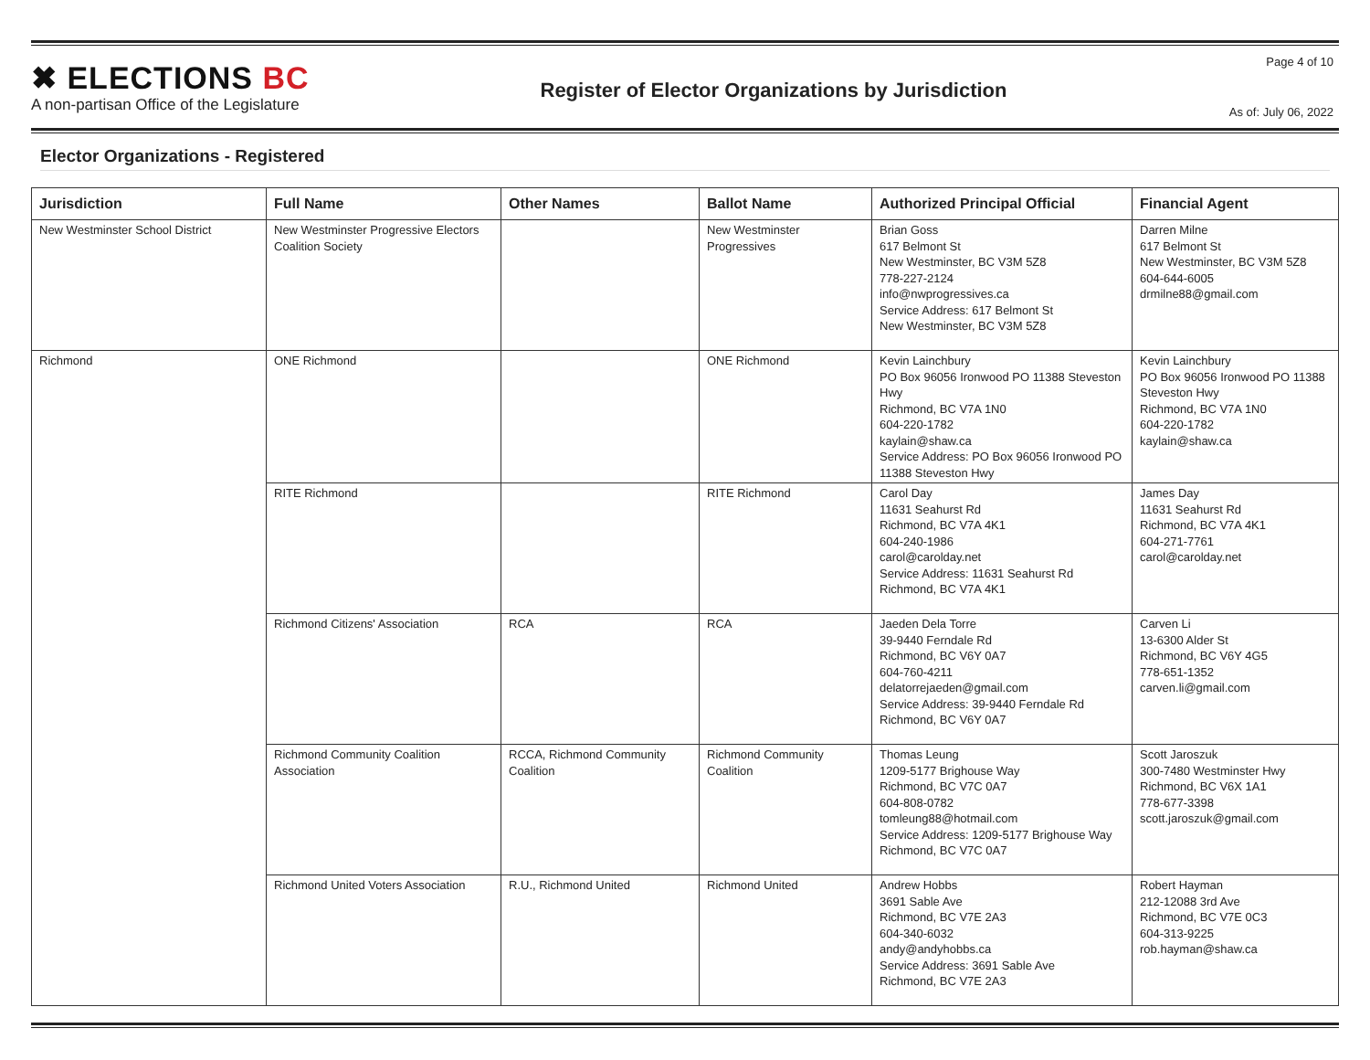✖ ELECTIONS BC
A non-partisan Office of the Legislature
Register of Elector Organizations by Jurisdiction
Page 4 of 10
As of: July 06, 2022
Elector Organizations - Registered
| Jurisdiction | Full Name | Other Names | Ballot Name | Authorized Principal Official | Financial Agent |
| --- | --- | --- | --- | --- | --- |
| New Westminster School District | New Westminster Progressive Electors Coalition Society | | New Westminster Progressives | Brian Goss 617 Belmont St New Westminster, BC V3M 5Z8 778-227-2124 info@nwprogressives.ca Service Address: 617 Belmont St New Westminster, BC V3M 5Z8 | Darren Milne 617 Belmont St New Westminster, BC V3M 5Z8 604-644-6005 drmilne88@gmail.com |
| Richmond | ONE Richmond | | ONE Richmond | Kevin Lainchbury PO Box 96056 Ironwood PO 11388 Steveston Hwy Richmond, BC V7A 1N0 604-220-1782 kaylain@shaw.ca Service Address: PO Box 96056 Ironwood PO 11388 Steveston Hwy | Kevin Lainchbury PO Box 96056 Ironwood PO 11388 Steveston Hwy Richmond, BC V7A 1N0 604-220-1782 kaylain@shaw.ca |
| | RITE Richmond | | RITE Richmond | Carol Day 11631 Seahurst Rd Richmond, BC V7A 4K1 604-240-1986 carol@carolday.net Service Address: 11631 Seahurst Rd Richmond, BC V7A 4K1 | James Day 11631 Seahurst Rd Richmond, BC V7A 4K1 604-271-7761 carol@carolday.net |
| | Richmond Citizens' Association | RCA | RCA | Jaeden Dela Torre 39-9440 Ferndale Rd Richmond, BC V6Y 0A7 604-760-4211 delatorrejaeden@gmail.com Service Address: 39-9440 Ferndale Rd Richmond, BC V6Y 0A7 | Carven Li 13-6300 Alder St Richmond, BC V6Y 4G5 778-651-1352 carven.li@gmail.com |
| | Richmond Community Coalition Association | RCCA, Richmond Community Coalition | Richmond Community Coalition | Thomas Leung 1209-5177 Brighouse Way Richmond, BC V7C 0A7 604-808-0782 tomleung88@hotmail.com Service Address: 1209-5177 Brighouse Way Richmond, BC V7C 0A7 | Scott Jaroszuk 300-7480 Westminster Hwy Richmond, BC V6X 1A1 778-677-3398 scott.jaroszuk@gmail.com |
| | Richmond United Voters Association | R.U., Richmond United | Richmond United | Andrew Hobbs 3691 Sable Ave Richmond, BC V7E 2A3 604-340-6032 andy@andyhobbs.ca Service Address: 3691 Sable Ave Richmond, BC V7E 2A3 | Robert Hayman 212-12088 3rd Ave Richmond, BC V7E 0C3 604-313-9225 rob.hayman@shaw.ca |